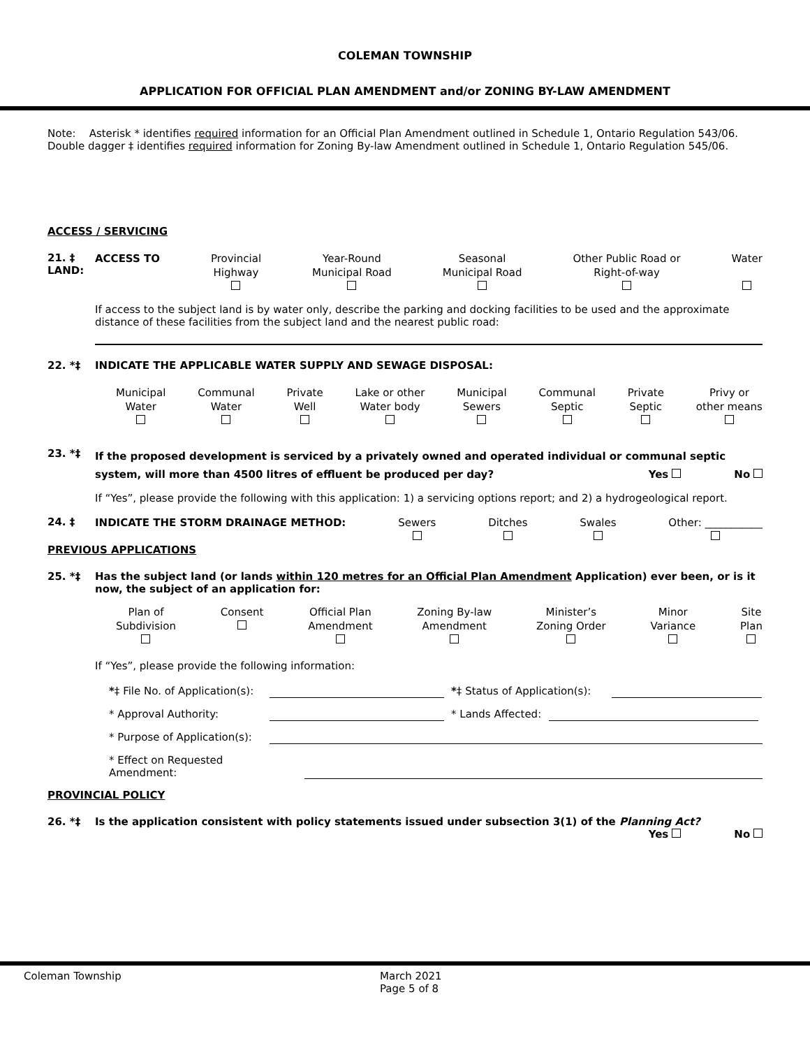COLEMAN TOWNSHIP
APPLICATION FOR OFFICIAL PLAN AMENDMENT and/or ZONING BY-LAW AMENDMENT
Note: Asterisk * identifies required information for an Official Plan Amendment outlined in Schedule 1, Ontario Regulation 543/06. Double dagger ‡ identifies required information for Zoning By-law Amendment outlined in Schedule 1, Ontario Regulation 545/06.
ACCESS / SERVICING
21. ‡ LAND:
ACCESS TO Provincial
Highway
Year-Round
Municipal Road
Seasonal
Municipal Road
Other Public Road or
Right-of-way
Water
If access to the subject land is by water only, describe the parking and docking facilities to be used and the approximate distance of these facilities from the subject land and the nearest public road:
22. *‡ INDICATE THE APPLICABLE WATER SUPPLY AND SEWAGE DISPOSAL:
Municipal
Water
Communal
Water
Private
Well
Lake or other
Water body
Municipal
Sewers
Communal
Septic
Private
Septic
Privy or
other means
23. *‡
If the proposed development is serviced by a privately owned and operated individual or communal septic system, will more than 4500 litres of effluent be produced per day? Yes No
If “Yes”, please provide the following with this application: 1) a servicing options report; and 2) a hydrogeological report.
24. ‡
INDICATE THE STORM DRAINAGE METHOD:
Sewers
Ditches
Swales
Other: ___________
PREVIOUS APPLICATIONS
25. *‡ Has the subject land (or lands within 120 metres for an Official Plan Amendment Application) ever been, or is it now, the subject of an application for:
Plan of
Subdivision
Consent
Official Plan
Amendment
Zoning By-law
Amendment
Minister’s
Zoning Order
Minor
Variance
Site
Plan
If “Yes”, please provide the following information:
*‡ File No. of Application(s): *‡ Status of Application(s):
* Approval Authority: * Lands Affected:
* Purpose of Application(s):
* Effect on Requested
Amendment:
PROVINCIAL POLICY
26. *‡ Is the application consistent with policy statements issued under subsection 3(1) of the Planning Act?
Yes No
Coleman Township March 2021
Page 5 of 8